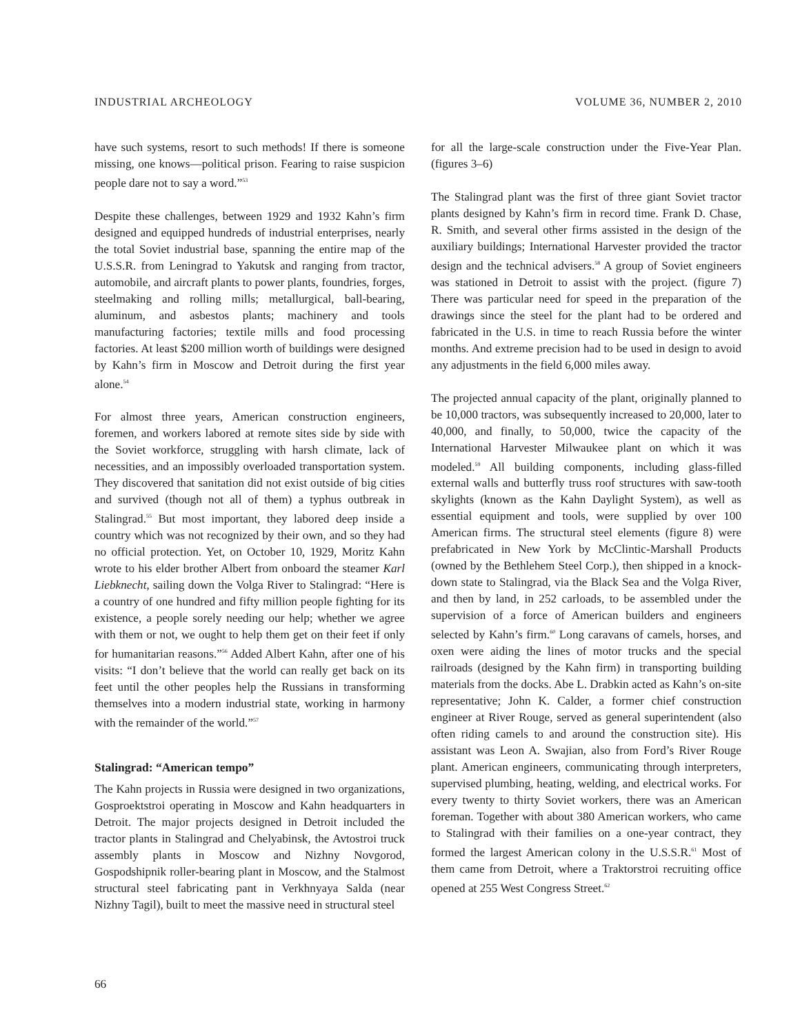INDUSTRIAL ARCHEOLOGY VOLUME 36, NUMBER 2, 2010
have such systems, resort to such methods! If there is someone missing, one knows—political prison. Fearing to raise suspicion people dare not to say a word.”<sup>53</sup>
Despite these challenges, between 1929 and 1932 Kahn’s firm designed and equipped hundreds of industrial enterprises, nearly the total Soviet industrial base, spanning the entire map of the U.S.S.R. from Leningrad to Yakutsk and ranging from tractor, automobile, and aircraft plants to power plants, foundries, forges, steelmaking and rolling mills; metallurgical, ball-bearing, aluminum, and asbestos plants; machinery and tools manufacturing factories; textile mills and food processing factories. At least $200 million worth of buildings were designed by Kahn’s firm in Moscow and Detroit during the first year alone.<sup>54</sup>
For almost three years, American construction engineers, foremen, and workers labored at remote sites side by side with the Soviet workforce, struggling with harsh climate, lack of necessities, and an impossibly overloaded transportation system. They discovered that sanitation did not exist outside of big cities and survived (though not all of them) a typhus outbreak in Stalingrad.<sup>55</sup> But most important, they labored deep inside a country which was not recognized by their own, and so they had no official protection. Yet, on October 10, 1929, Moritz Kahn wrote to his elder brother Albert from onboard the steamer Karl Liebknecht, sailing down the Volga River to Stalingrad: “Here is a country of one hundred and fifty million people fighting for its existence, a people sorely needing our help; whether we agree with them or not, we ought to help them get on their feet if only for humanitarian reasons.”<sup>56</sup> Added Albert Kahn, after one of his visits: “I don’t believe that the world can really get back on its feet until the other peoples help the Russians in transforming themselves into a modern industrial state, working in harmony with the remainder of the world.”<sup>57</sup>
Stalingrad: “American tempo”
The Kahn projects in Russia were designed in two organizations, Gosproektstroi operating in Moscow and Kahn headquarters in Detroit. The major projects designed in Detroit included the tractor plants in Stalingrad and Chelyabinsk, the Avtostroi truck assembly plants in Moscow and Nizhny Novgorod, Gospodshipnik roller-bearing plant in Moscow, and the Stalmost structural steel fabricating pant in Verkhnyaya Salda (near Nizhny Tagil), built to meet the massive need in structural steel
for all the large-scale construction under the Five-Year Plan. (figures 3–6)
The Stalingrad plant was the first of three giant Soviet tractor plants designed by Kahn’s firm in record time. Frank D. Chase, R. Smith, and several other firms assisted in the design of the auxiliary buildings; International Harvester provided the tractor design and the technical advisers.<sup>58</sup> A group of Soviet engineers was stationed in Detroit to assist with the project. (figure 7) There was particular need for speed in the preparation of the drawings since the steel for the plant had to be ordered and fabricated in the U.S. in time to reach Russia before the winter months. And extreme precision had to be used in design to avoid any adjustments in the field 6,000 miles away.
The projected annual capacity of the plant, originally planned to be 10,000 tractors, was subsequently increased to 20,000, later to 40,000, and finally, to 50,000, twice the capacity of the International Harvester Milwaukee plant on which it was modeled.<sup>59</sup> All building components, including glass-filled external walls and butterfly truss roof structures with saw-tooth skylights (known as the Kahn Daylight System), as well as essential equipment and tools, were supplied by over 100 American firms. The structural steel elements (figure 8) were prefabricated in New York by McClintic-Marshall Products (owned by the Bethlehem Steel Corp.), then shipped in a knock-down state to Stalingrad, via the Black Sea and the Volga River, and then by land, in 252 carloads, to be assembled under the supervision of a force of American builders and engineers selected by Kahn’s firm.<sup>60</sup> Long caravans of camels, horses, and oxen were aiding the lines of motor trucks and the special railroads (designed by the Kahn firm) in transporting building materials from the docks. Abe L. Drabkin acted as Kahn’s on-site representative; John K. Calder, a former chief construction engineer at River Rouge, served as general superintendent (also often riding camels to and around the construction site). His assistant was Leon A. Swajian, also from Ford’s River Rouge plant. American engineers, communicating through interpreters, supervised plumbing, heating, welding, and electrical works. For every twenty to thirty Soviet workers, there was an American foreman. Together with about 380 American workers, who came to Stalingrad with their families on a one-year contract, they formed the largest American colony in the U.S.S.R.<sup>61</sup> Most of them came from Detroit, where a Traktorstroi recruiting office opened at 255 West Congress Street.<sup>62</sup>
66